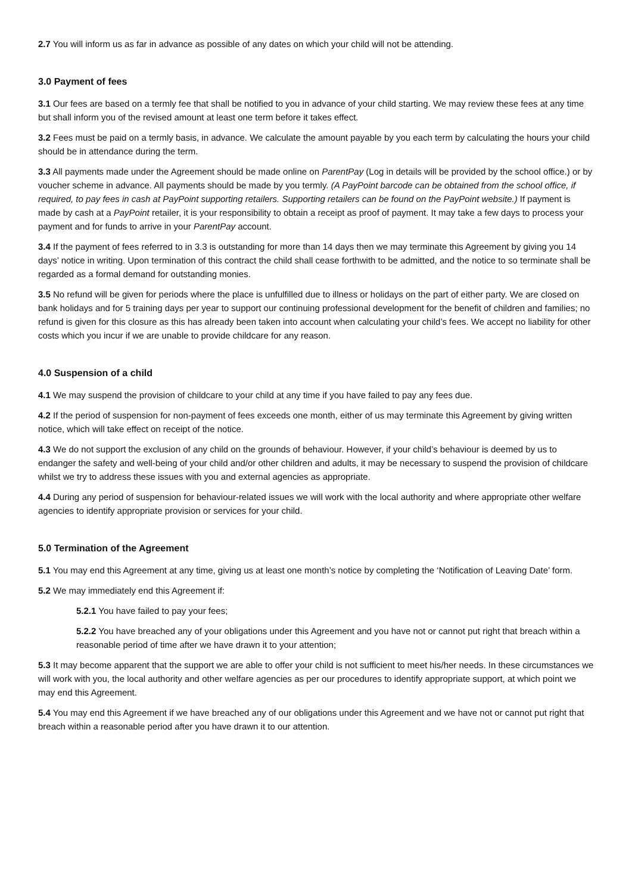2.7 You will inform us as far in advance as possible of any dates on which your child will not be attending.
3.0 Payment of fees
3.1 Our fees are based on a termly fee that shall be notified to you in advance of your child starting. We may review these fees at any time but shall inform you of the revised amount at least one term before it takes effect.
3.2 Fees must be paid on a termly basis, in advance. We calculate the amount payable by you each term by calculating the hours your child should be in attendance during the term.
3.3 All payments made under the Agreement should be made online on ParentPay (Log in details will be provided by the school office.) or by voucher scheme in advance. All payments should be made by you termly. (A PayPoint barcode can be obtained from the school office, if required, to pay fees in cash at PayPoint supporting retailers. Supporting retailers can be found on the PayPoint website.) If payment is made by cash at a PayPoint retailer, it is your responsibility to obtain a receipt as proof of payment. It may take a few days to process your payment and for funds to arrive in your ParentPay account.
3.4 If the payment of fees referred to in 3.3 is outstanding for more than 14 days then we may terminate this Agreement by giving you 14 days’ notice in writing. Upon termination of this contract the child shall cease forthwith to be admitted, and the notice to so terminate shall be regarded as a formal demand for outstanding monies.
3.5 No refund will be given for periods where the place is unfulfilled due to illness or holidays on the part of either party. We are closed on bank holidays and for 5 training days per year to support our continuing professional development for the benefit of children and families; no refund is given for this closure as this has already been taken into account when calculating your child’s fees. We accept no liability for other costs which you incur if we are unable to provide childcare for any reason.
4.0 Suspension of a child
4.1 We may suspend the provision of childcare to your child at any time if you have failed to pay any fees due.
4.2 If the period of suspension for non-payment of fees exceeds one month, either of us may terminate this Agreement by giving written notice, which will take effect on receipt of the notice.
4.3 We do not support the exclusion of any child on the grounds of behaviour. However, if your child’s behaviour is deemed by us to endanger the safety and well-being of your child and/or other children and adults, it may be necessary to suspend the provision of childcare whilst we try to address these issues with you and external agencies as appropriate.
4.4 During any period of suspension for behaviour-related issues we will work with the local authority and where appropriate other welfare agencies to identify appropriate provision or services for your child.
5.0 Termination of the Agreement
5.1 You may end this Agreement at any time, giving us at least one month’s notice by completing the ‘Notification of Leaving Date’ form.
5.2 We may immediately end this Agreement if:
5.2.1 You have failed to pay your fees;
5.2.2 You have breached any of your obligations under this Agreement and you have not or cannot put right that breach within a reasonable period of time after we have drawn it to your attention;
5.3 It may become apparent that the support we are able to offer your child is not sufficient to meet his/her needs. In these circumstances we will work with you, the local authority and other welfare agencies as per our procedures to identify appropriate support, at which point we may end this Agreement.
5.4 You may end this Agreement if we have breached any of our obligations under this Agreement and we have not or cannot put right that breach within a reasonable period after you have drawn it to our attention.